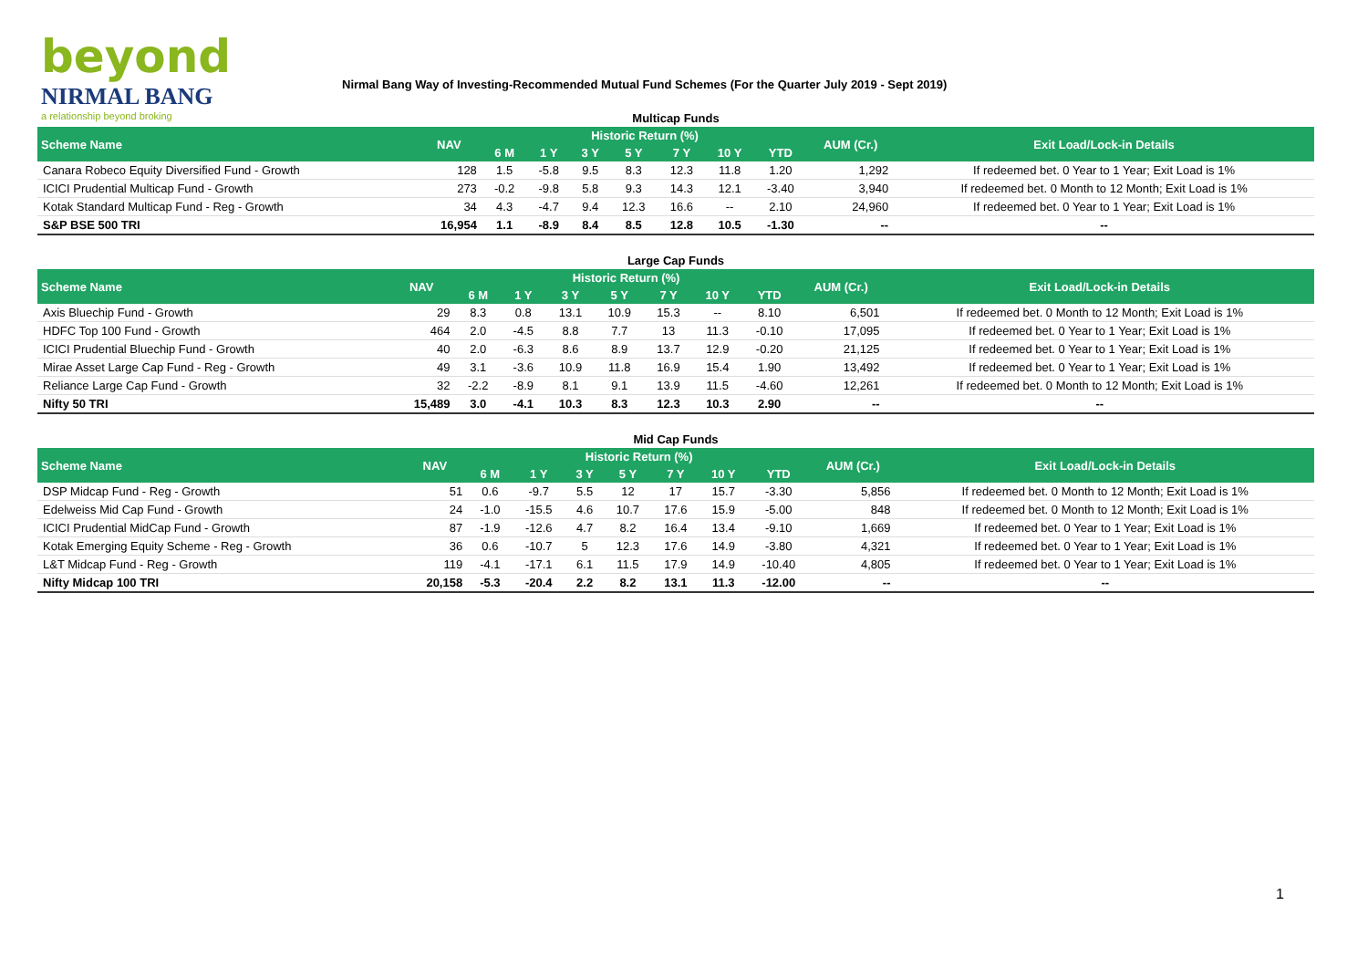beyond
NIRMAL BANG
a relationship beyond broking
Nirmal Bang Way of Investing-Recommended Mutual Fund Schemes (For the Quarter July 2019 - Sept 2019)
Multicap Funds
| Scheme Name | NAV | Historic Return (%) | | | | | | | AUM (Cr.) | Exit Load/Lock-in Details |
| --- | --- | --- | --- | --- | --- | --- | --- | --- | --- | --- |
| | | 6 M | 1 Y | 3 Y | 5 Y | 7 Y | 10 Y | YTD | | |
| Canara Robeco Equity Diversified Fund - Growth | 128 | 1.5 | -5.8 | 9.5 | 8.3 | 12.3 | 11.8 | 1.20 | 1,292 | If redeemed bet. 0 Year to 1 Year; Exit Load is 1% |
| ICICI Prudential Multicap Fund - Growth | 273 | -0.2 | -9.8 | 5.8 | 9.3 | 14.3 | 12.1 | -3.40 | 3,940 | If redeemed bet. 0 Month to 12 Month; Exit Load is 1% |
| Kotak Standard Multicap Fund - Reg - Growth | 34 | 4.3 | -4.7 | 9.4 | 12.3 | 16.6 | -- | 2.10 | 24,960 | If redeemed bet. 0 Year to 1 Year; Exit Load is 1% |
| S&P BSE 500 TRI | 16,954 | 1.1 | -8.9 | 8.4 | 8.5 | 12.8 | 10.5 | -1.30 | -- | -- |
Large Cap Funds
| Scheme Name | NAV | Historic Return (%) | | | | | | | AUM (Cr.) | Exit Load/Lock-in Details |
| --- | --- | --- | --- | --- | --- | --- | --- | --- | --- | --- |
| | | 6 M | 1 Y | 3 Y | 5 Y | 7 Y | 10 Y | YTD | | |
| Axis Bluechip Fund - Growth | 29 | 8.3 | 0.8 | 13.1 | 10.9 | 15.3 | -- | 8.10 | 6,501 | If redeemed bet. 0 Month to 12 Month; Exit Load is 1% |
| HDFC Top 100 Fund - Growth | 464 | 2.0 | -4.5 | 8.8 | 7.7 | 13 | 11.3 | -0.10 | 17,095 | If redeemed bet. 0 Year to 1 Year; Exit Load is 1% |
| ICICI Prudential Bluechip Fund - Growth | 40 | 2.0 | -6.3 | 8.6 | 8.9 | 13.7 | 12.9 | -0.20 | 21,125 | If redeemed bet. 0 Year to 1 Year; Exit Load is 1% |
| Mirae Asset Large Cap Fund - Reg - Growth | 49 | 3.1 | -3.6 | 10.9 | 11.8 | 16.9 | 15.4 | 1.90 | 13,492 | If redeemed bet. 0 Year to 1 Year; Exit Load is 1% |
| Reliance Large Cap Fund - Growth | 32 | -2.2 | -8.9 | 8.1 | 9.1 | 13.9 | 11.5 | -4.60 | 12,261 | If redeemed bet. 0 Month to 12 Month; Exit Load is 1% |
| Nifty 50 TRI | 15,489 | 3.0 | -4.1 | 10.3 | 8.3 | 12.3 | 10.3 | 2.90 | -- | -- |
Mid Cap Funds
| Scheme Name | NAV | Historic Return (%) | | | | | | | AUM (Cr.) | Exit Load/Lock-in Details |
| --- | --- | --- | --- | --- | --- | --- | --- | --- | --- | --- |
| | | 6 M | 1 Y | 3 Y | 5 Y | 7 Y | 10 Y | YTD | | |
| DSP Midcap Fund - Reg - Growth | 51 | 0.6 | -9.7 | 5.5 | 12 | 17 | 15.7 | -3.30 | 5,856 | If redeemed bet. 0 Month to 12 Month; Exit Load is 1% |
| Edelweiss Mid Cap Fund - Growth | 24 | -1.0 | -15.5 | 4.6 | 10.7 | 17.6 | 15.9 | -5.00 | 848 | If redeemed bet. 0 Month to 12 Month; Exit Load is 1% |
| ICICI Prudential MidCap Fund - Growth | 87 | -1.9 | -12.6 | 4.7 | 8.2 | 16.4 | 13.4 | -9.10 | 1,669 | If redeemed bet. 0 Year to 1 Year; Exit Load is 1% |
| Kotak Emerging Equity Scheme - Reg - Growth | 36 | 0.6 | -10.7 | 5 | 12.3 | 17.6 | 14.9 | -3.80 | 4,321 | If redeemed bet. 0 Year to 1 Year; Exit Load is 1% |
| L&T Midcap Fund - Reg - Growth | 119 | -4.1 | -17.1 | 6.1 | 11.5 | 17.9 | 14.9 | -10.40 | 4,805 | If redeemed bet. 0 Year to 1 Year; Exit Load is 1% |
| Nifty Midcap 100 TRI | 20,158 | -5.3 | -20.4 | 2.2 | 8.2 | 13.1 | 11.3 | -12.00 | -- | -- |
1